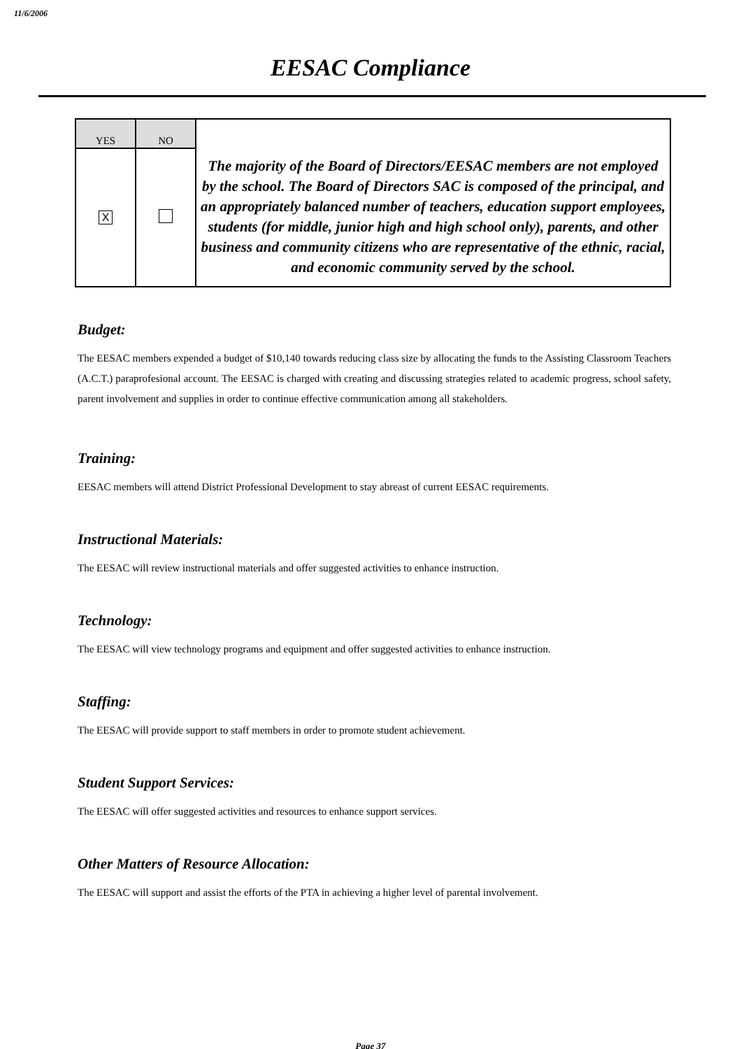11/6/2006
EESAC Compliance
| YES | NO | The majority of the Board of Directors/EESAC members are not employed by the school. The Board of Directors SAC is composed of the principal, and an appropriately balanced number of teachers, education support employees, students (for middle, junior high and high school only), parents, and other business and community citizens who are representative of the ethnic, racial, and economic community served by the school. |
| X | | |
Budget:
The EESAC members expended a budget of $10,140 towards reducing class size by allocating the funds to the Assisting Classroom Teachers (A.C.T.) paraprofesional account. The EESAC is charged with creating and discussing strategies related to academic progress, school safety, parent involvement and supplies in order to continue effective communication among all stakeholders.
Training:
EESAC members will attend District Professional Development to stay abreast of current EESAC requirements.
Instructional Materials:
The EESAC will review instructional materials and offer suggested activities to enhance instruction.
Technology:
The EESAC will view technology programs and equipment and offer suggested activities to enhance instruction.
Staffing:
The EESAC will provide support to staff members in order to promote student achievement.
Student Support Services:
The EESAC will offer suggested activities and resources to enhance support services.
Other Matters of Resource Allocation:
The EESAC will support and assist the efforts of the PTA in achieving a higher level of parental involvement.
Page 37